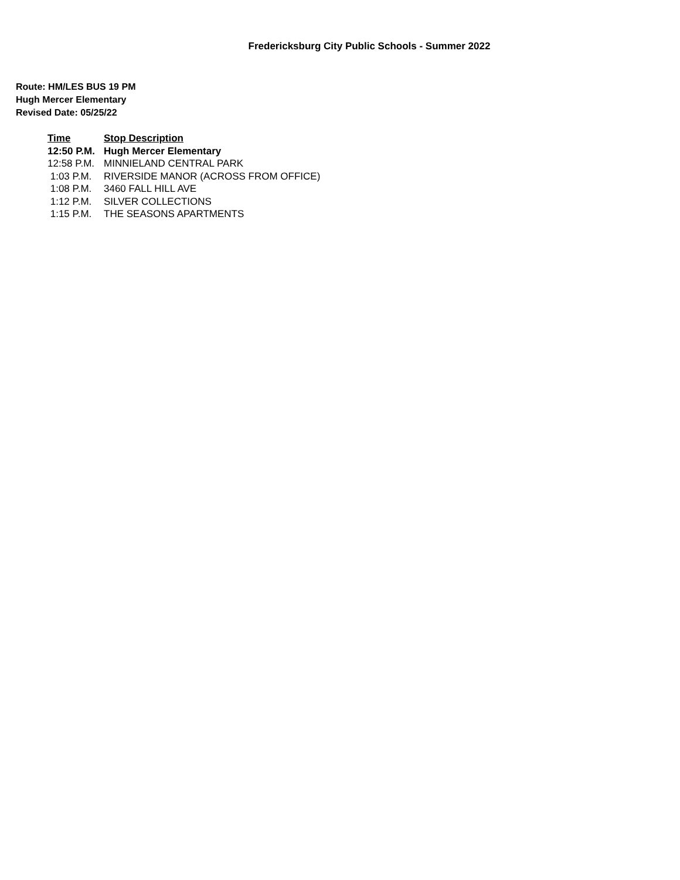Fredericksburg City Public Schools - Summer 2022
Route: HM/LES BUS 19 PM
Hugh Mercer Elementary
Revised Date: 05/25/22
| Time | Stop Description |
| --- | --- |
| 12:50 P.M. | Hugh Mercer Elementary |
| 12:58 P.M. | MINNIELAND CENTRAL PARK |
| 1:03 P.M. | RIVERSIDE MANOR (ACROSS FROM OFFICE) |
| 1:08 P.M. | 3460 FALL HILL AVE |
| 1:12 P.M. | SILVER COLLECTIONS |
| 1:15 P.M. | THE SEASONS APARTMENTS |